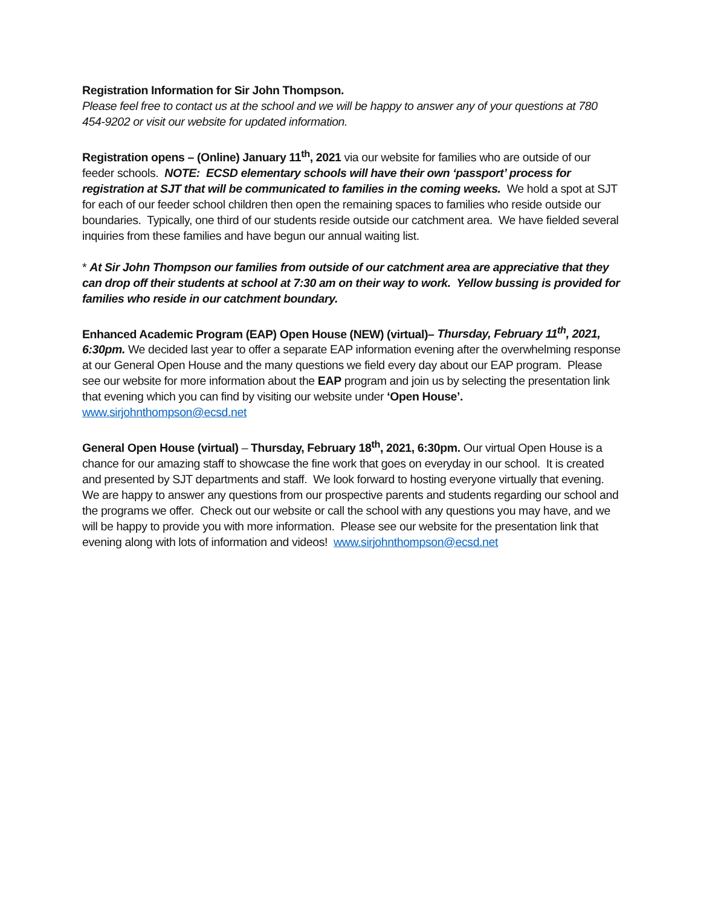Registration Information for Sir John Thompson.
Please feel free to contact us at the school and we will be happy to answer any of your questions at 780 454-9202 or visit our website for updated information.
Registration opens – (Online) January 11<sup>th</sup>, 2021 via our website for families who are outside of our feeder schools. NOTE: ECSD elementary schools will have their own ‘passport’ process for registration at SJT that will be communicated to families in the coming weeks. We hold a spot at SJT for each of our feeder school children then open the remaining spaces to families who reside outside our boundaries. Typically, one third of our students reside outside our catchment area. We have fielded several inquiries from these families and have begun our annual waiting list.
* At Sir John Thompson our families from outside of our catchment area are appreciative that they can drop off their students at school at 7:30 am on their way to work. Yellow bussing is provided for families who reside in our catchment boundary.
Enhanced Academic Program (EAP) Open House (NEW) (virtual)– Thursday, February 11<sup>th</sup>, 2021, 6:30pm. We decided last year to offer a separate EAP information evening after the overwhelming response at our General Open House and the many questions we field every day about our EAP program. Please see our website for more information about the EAP program and join us by selecting the presentation link that evening which you can find by visiting our website under ‘Open House’. www.sirjohnthompson@ecsd.net
General Open House (virtual) – Thursday, February 18<sup>th</sup>, 2021, 6:30pm. Our virtual Open House is a chance for our amazing staff to showcase the fine work that goes on everyday in our school. It is created and presented by SJT departments and staff. We look forward to hosting everyone virtually that evening. We are happy to answer any questions from our prospective parents and students regarding our school and the programs we offer. Check out our website or call the school with any questions you may have, and we will be happy to provide you with more information. Please see our website for the presentation link that evening along with lots of information and videos! www.sirjohnthompson@ecsd.net